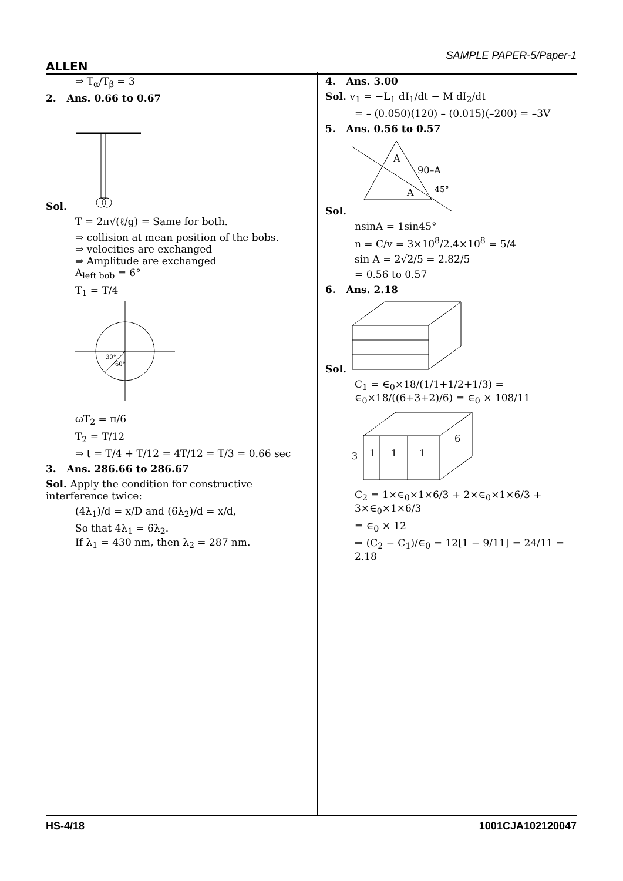SAMPLE PAPER-5/Paper-1
ALLEN
⇒ T<sub>α</sub>/T<sub>β</sub> = 3
2. Ans. 0.66 to 0.67
Sol.
T = 2π√(ℓ/g) = Same for both.
⇒ collision at mean position of the bobs.
⇒ velocities are exchanged
⇒ Amplitude are exchanged
A<sub>left bob</sub> = 6°
T<sub>1</sub> = T/4
30°
60°
ωT<sub>2</sub> = π/6
T<sub>2</sub> = T/12
⇒ t = T/4 + T/12 = 4T/12 = T/3 = 0.66 sec
3. Ans. 286.66 to 286.67
Sol. Apply the condition for constructive interference twice:
(4λ<sub>1</sub>)/d = x/D and (6λ<sub>2</sub>)/d = x/d,
So that 4λ<sub>1</sub> = 6λ<sub>2</sub>.
If λ<sub>1</sub> = 430 nm, then λ<sub>2</sub> = 287 nm.
4. Ans. 3.00
Sol. v<sub>1</sub> = −L<sub>1</sub> dI<sub>1</sub>/dt − M dI<sub>2</sub>/dt
= – (0.050)(120) – (0.015)(–200) = –3V
5. Ans. 0.56 to 0.57
Sol.
A
90–A
A
45°
nsinA = 1sin45°
n = C/v = 3×10<sup>8</sup>/2.4×10<sup>8</sup> = 5/4
sin A = 2√2/5 = 2.82/5
= 0.56 to 0.57
6. Ans. 2.18
Sol.
C<sub>1</sub> = ∈<sub>0</sub>×18/(1/1+1/2+1/3) = ∈<sub>0</sub>×18/((6+3+2)/6) = ∈<sub>0</sub> × 108/11
3
1
1
1
6
C<sub>2</sub> = 1×∈<sub>0</sub>×1×6/3 + 2×∈<sub>0</sub>×1×6/3 + 3×∈<sub>0</sub>×1×6/3
= ∈<sub>0</sub> × 12
⇒ (C<sub>2</sub> − C<sub>1</sub>)/∈<sub>0</sub> = 12[1 − 9/11] = 24/11 = 2.18
HS-4/18 1001CJA102120047